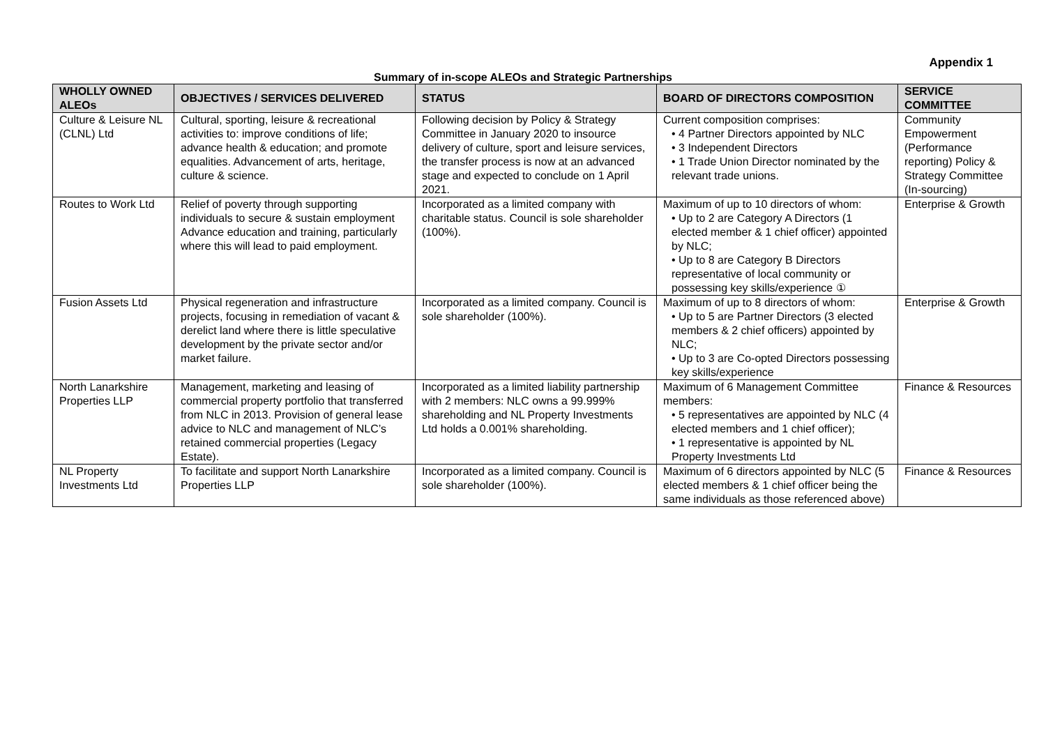Appendix 1
Summary of in-scope ALEOs and Strategic Partnerships
| WHOLLY OWNED ALEOs | OBJECTIVES / SERVICES DELIVERED | STATUS | BOARD OF DIRECTORS COMPOSITION | SERVICE COMMITTEE |
| --- | --- | --- | --- | --- |
| Culture & Leisure NL (CLNL) Ltd | Cultural, sporting, leisure & recreational activities to: improve conditions of life; advance health & education; and promote equalities. Advancement of arts, heritage, culture & science. | Following decision by Policy & Strategy Committee in January 2020 to insource delivery of culture, sport and leisure services, the transfer process is now at an advanced stage and expected to conclude on 1 April 2021. | Current composition comprises: • 4 Partner Directors appointed by NLC • 3 Independent Directors • 1 Trade Union Director nominated by the relevant trade unions. | Community Empowerment (Performance reporting) Policy & Strategy Committee (In-sourcing) |
| Routes to Work Ltd | Relief of poverty through supporting individuals to secure & sustain employment Advance education and training, particularly where this will lead to paid employment. | Incorporated as a limited company with charitable status. Council is sole shareholder (100%). | Maximum of up to 10 directors of whom: • Up to 2 are Category A Directors (1 elected member & 1 chief officer) appointed by NLC; • Up to 8 are Category B Directors representative of local community or possessing key skills/experience ① | Enterprise & Growth |
| Fusion Assets Ltd | Physical regeneration and infrastructure projects, focusing in remediation of vacant & derelict land where there is little speculative development by the private sector and/or market failure. | Incorporated as a limited company. Council is sole shareholder (100%). | Maximum of up to 8 directors of whom: • Up to 5 are Partner Directors (3 elected members & 2 chief officers) appointed by NLC; • Up to 3 are Co-opted Directors possessing key skills/experience | Enterprise & Growth |
| North Lanarkshire Properties LLP | Management, marketing and leasing of commercial property portfolio that transferred from NLC in 2013. Provision of general lease advice to NLC and management of NLC’s retained commercial properties (Legacy Estate). | Incorporated as a limited liability partnership with 2 members: NLC owns a 99.999% shareholding and NL Property Investments Ltd holds a 0.001% shareholding. | Maximum of 6 Management Committee members: • 5 representatives are appointed by NLC (4 elected members and 1 chief officer); • 1 representative is appointed by NL Property Investments Ltd | Finance & Resources |
| NL Property Investments Ltd | To facilitate and support North Lanarkshire Properties LLP | Incorporated as a limited company. Council is sole shareholder (100%). | Maximum of 6 directors appointed by NLC (5 elected members & 1 chief officer being the same individuals as those referenced above) | Finance & Resources |